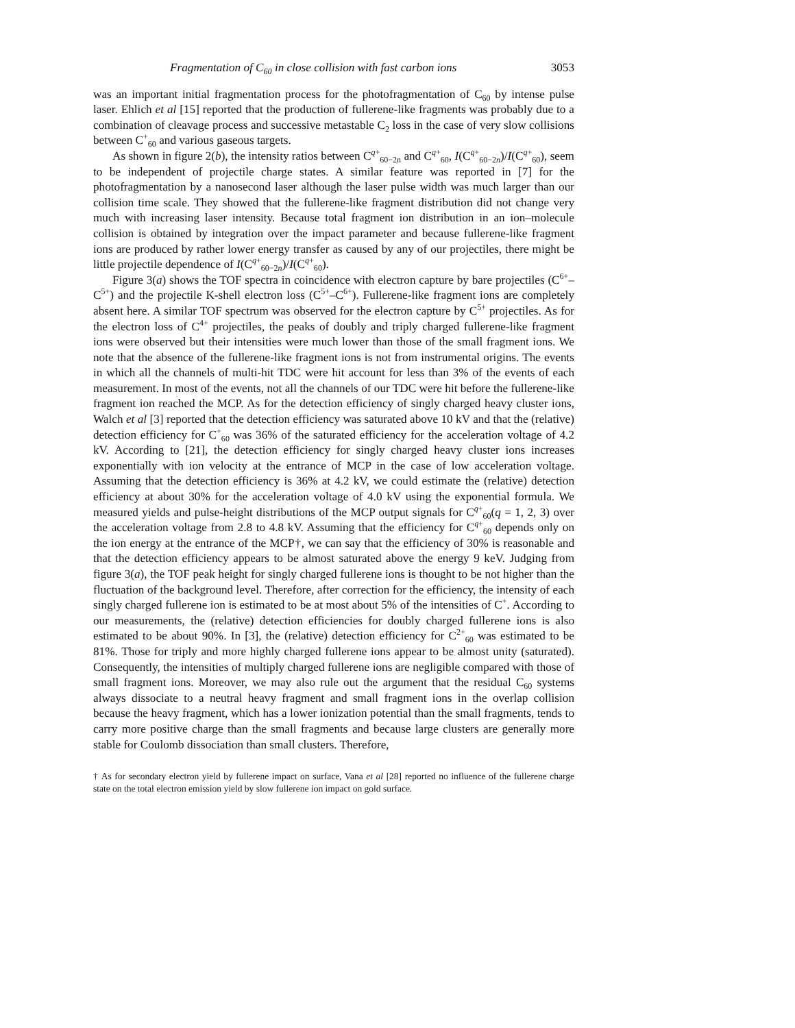Fragmentation of C<sub>60</sub> in close collision with fast carbon ions 3053
was an important initial fragmentation process for the photofragmentation of C<sub>60</sub> by intense pulse laser. Ehlich et al [15] reported that the production of fullerene-like fragments was probably due to a combination of cleavage process and successive metastable C<sub>2</sub> loss in the case of very slow collisions between C<sup>+</sup><sub>60</sub> and various gaseous targets.
As shown in figure 2(b), the intensity ratios between C<sup>q+</sup><sub>60−2n</sub> and C<sup>q+</sup><sub>60</sub>, I(C<sup>q+</sup><sub>60−2n</sub>)/I(C<sup>q+</sup><sub>60</sub>), seem to be independent of projectile charge states. A similar feature was reported in [7] for the photofragmentation by a nanosecond laser although the laser pulse width was much larger than our collision time scale. They showed that the fullerene-like fragment distribution did not change very much with increasing laser intensity. Because total fragment ion distribution in an ion–molecule collision is obtained by integration over the impact parameter and because fullerene-like fragment ions are produced by rather lower energy transfer as caused by any of our projectiles, there might be little projectile dependence of I(C<sup>q+</sup><sub>60−2n</sub>)/I(C<sup>q+</sup><sub>60</sub>).
Figure 3(a) shows the TOF spectra in coincidence with electron capture by bare projectiles (C<sup>6+</sup>–C<sup>5+</sup>) and the projectile K-shell electron loss (C<sup>5+</sup>–C<sup>6+</sup>). Fullerene-like fragment ions are completely absent here. A similar TOF spectrum was observed for the electron capture by C<sup>5+</sup> projectiles. As for the electron loss of C<sup>4+</sup> projectiles, the peaks of doubly and triply charged fullerene-like fragment ions were observed but their intensities were much lower than those of the small fragment ions. We note that the absence of the fullerene-like fragment ions is not from instrumental origins. The events in which all the channels of multi-hit TDC were hit account for less than 3% of the events of each measurement. In most of the events, not all the channels of our TDC were hit before the fullerene-like fragment ion reached the MCP. As for the detection efficiency of singly charged heavy cluster ions, Walch et al [3] reported that the detection efficiency was saturated above 10 kV and that the (relative) detection efficiency for C<sup>+</sup><sub>60</sub> was 36% of the saturated efficiency for the acceleration voltage of 4.2 kV. According to [21], the detection efficiency for singly charged heavy cluster ions increases exponentially with ion velocity at the entrance of MCP in the case of low acceleration voltage. Assuming that the detection efficiency is 36% at 4.2 kV, we could estimate the (relative) detection efficiency at about 30% for the acceleration voltage of 4.0 kV using the exponential formula. We measured yields and pulse-height distributions of the MCP output signals for C<sup>q+</sup><sub>60</sub>(q = 1, 2, 3) over the acceleration voltage from 2.8 to 4.8 kV. Assuming that the efficiency for C<sup>q+</sup><sub>60</sub> depends only on the ion energy at the entrance of the MCP†, we can say that the efficiency of 30% is reasonable and that the detection efficiency appears to be almost saturated above the energy 9 keV. Judging from figure 3(a), the TOF peak height for singly charged fullerene ions is thought to be not higher than the fluctuation of the background level. Therefore, after correction for the efficiency, the intensity of each singly charged fullerene ion is estimated to be at most about 5% of the intensities of C<sup>+</sup>. According to our measurements, the (relative) detection efficiencies for doubly charged fullerene ions is also estimated to be about 90%. In [3], the (relative) detection efficiency for C<sup>2+</sup><sub>60</sub> was estimated to be 81%. Those for triply and more highly charged fullerene ions appear to be almost unity (saturated). Consequently, the intensities of multiply charged fullerene ions are negligible compared with those of small fragment ions. Moreover, we may also rule out the argument that the residual C<sub>60</sub> systems always dissociate to a neutral heavy fragment and small fragment ions in the overlap collision because the heavy fragment, which has a lower ionization potential than the small fragments, tends to carry more positive charge than the small fragments and because large clusters are generally more stable for Coulomb dissociation than small clusters. Therefore,
† As for secondary electron yield by fullerene impact on surface, Vana et al [28] reported no influence of the fullerene charge state on the total electron emission yield by slow fullerene ion impact on gold surface.